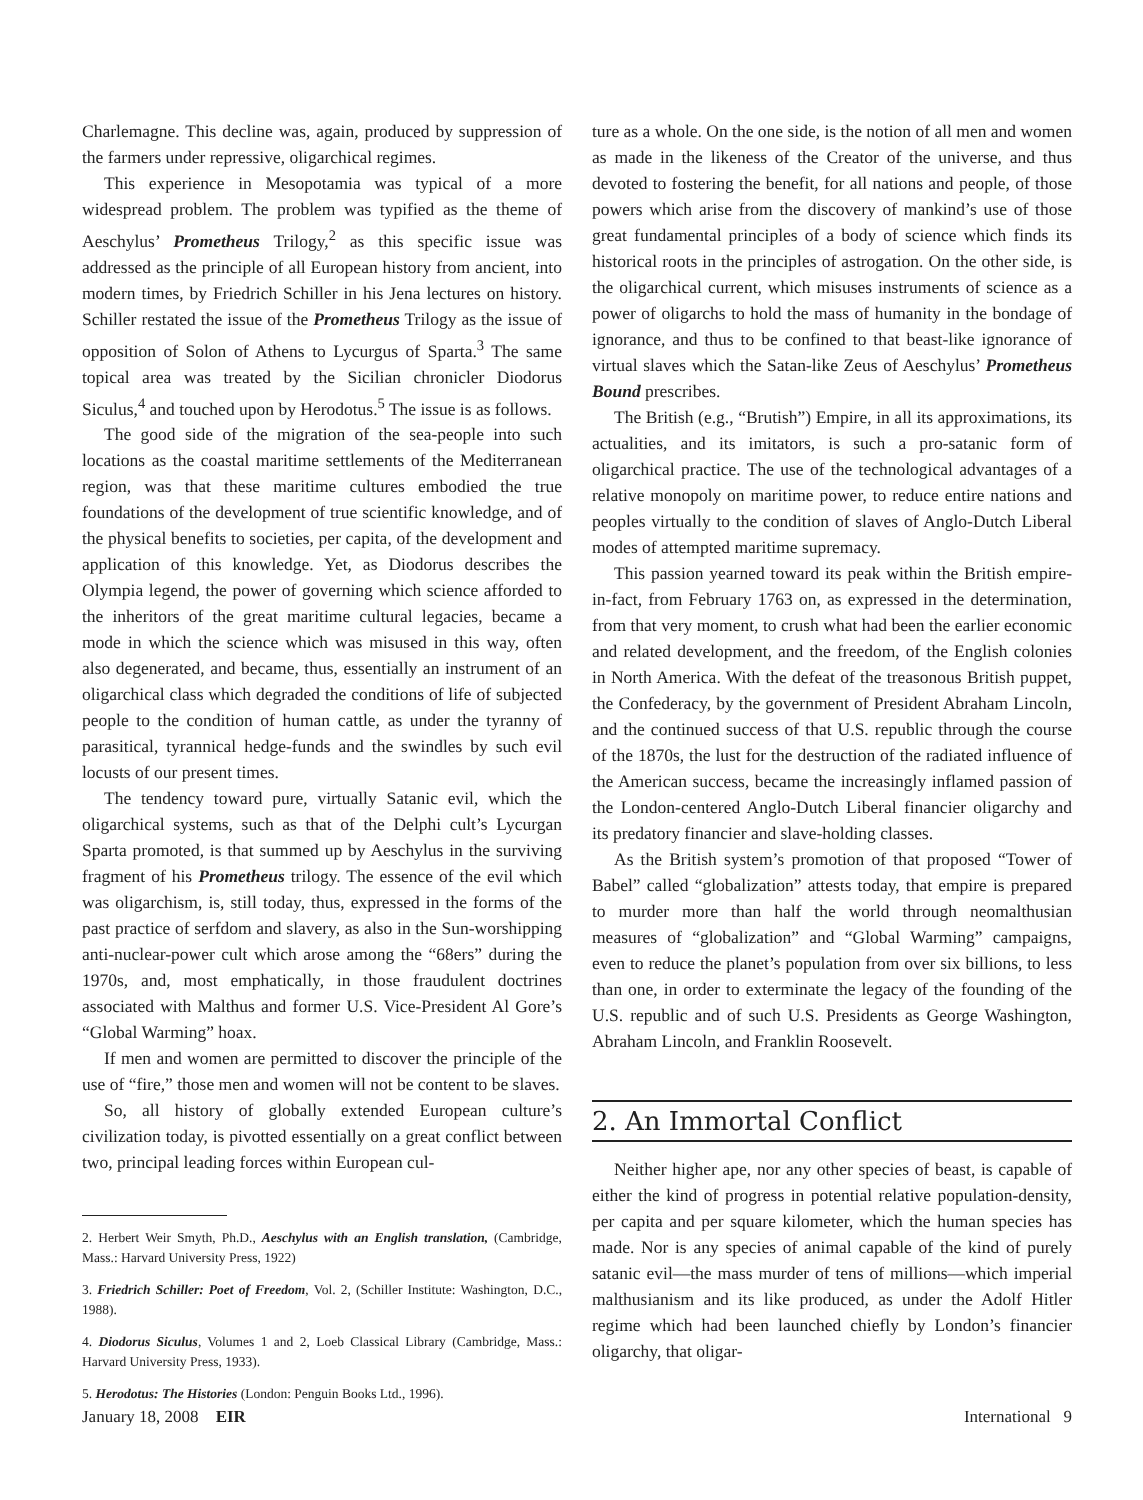Charlemagne. This decline was, again, produced by suppression of the farmers under repressive, oligarchical regimes.
This experience in Mesopotamia was typical of a more widespread problem. The problem was typified as the theme of Aeschylus’ Prometheus Trilogy,<sup>2</sup> as this specific issue was addressed as the principle of all European history from ancient, into modern times, by Friedrich Schiller in his Jena lectures on history. Schiller restated the issue of the Prometheus Trilogy as the issue of opposition of Solon of Athens to Lycurgus of Sparta.<sup>3</sup> The same topical area was treated by the Sicilian chronicler Diodorus Siculus,<sup>4</sup> and touched upon by Herodotus.<sup>5</sup> The issue is as follows.
The good side of the migration of the sea-people into such locations as the coastal maritime settlements of the Mediterranean region, was that these maritime cultures embodied the true foundations of the development of true scientific knowledge, and of the physical benefits to societies, per capita, of the development and application of this knowledge. Yet, as Diodorus describes the Olympia legend, the power of governing which science afforded to the inheritors of the great maritime cultural legacies, became a mode in which the science which was misused in this way, often also degenerated, and became, thus, essentially an instrument of an oligarchical class which degraded the conditions of life of subjected people to the condition of human cattle, as under the tyranny of parasitical, tyrannical hedge-funds and the swindles by such evil locusts of our present times.
The tendency toward pure, virtually Satanic evil, which the oligarchical systems, such as that of the Delphi cult’s Lycurgan Sparta promoted, is that summed up by Aeschylus in the surviving fragment of his Prometheus trilogy. The essence of the evil which was oligarchism, is, still today, thus, expressed in the forms of the past practice of serfdom and slavery, as also in the Sun-worshipping anti-nuclear-power cult which arose among the “68ers” during the 1970s, and, most emphatically, in those fraudulent doctrines associated with Malthus and former U.S. Vice-President Al Gore’s “Global Warming” hoax.
If men and women are permitted to discover the principle of the use of “fire,” those men and women will not be content to be slaves.
So, all history of globally extended European culture’s civilization today, is pivotted essentially on a great conflict between two, principal leading forces within European cul-
2. Herbert Weir Smyth, Ph.D., Aeschylus with an English translation, (Cambridge, Mass.: Harvard University Press, 1922)
3. Friedrich Schiller: Poet of Freedom, Vol. 2, (Schiller Institute: Washington, D.C., 1988).
4. Diodorus Siculus, Volumes 1 and 2, Loeb Classical Library (Cambridge, Mass.: Harvard University Press, 1933).
5. Herodotus: The Histories (London: Penguin Books Ltd., 1996).
ture as a whole. On the one side, is the notion of all men and women as made in the likeness of the Creator of the universe, and thus devoted to fostering the benefit, for all nations and people, of those powers which arise from the discovery of mankind’s use of those great fundamental principles of a body of science which finds its historical roots in the principles of astrogation. On the other side, is the oligarchical current, which misuses instruments of science as a power of oligarchs to hold the mass of humanity in the bondage of ignorance, and thus to be confined to that beast-like ignorance of virtual slaves which the Satan-like Zeus of Aeschylus’ Prometheus Bound prescribes.
The British (e.g., “Brutish”) Empire, in all its approximations, its actualities, and its imitators, is such a pro-satanic form of oligarchical practice. The use of the technological advantages of a relative monopoly on maritime power, to reduce entire nations and peoples virtually to the condition of slaves of Anglo-Dutch Liberal modes of attempted maritime supremacy.
This passion yearned toward its peak within the British empire-in-fact, from February 1763 on, as expressed in the determination, from that very moment, to crush what had been the earlier economic and related development, and the freedom, of the English colonies in North America. With the defeat of the treasonous British puppet, the Confederacy, by the government of President Abraham Lincoln, and the continued success of that U.S. republic through the course of the 1870s, the lust for the destruction of the radiated influence of the American success, became the increasingly inflamed passion of the London-centered Anglo-Dutch Liberal financier oligarchy and its predatory financier and slave-holding classes.
As the British system’s promotion of that proposed “Tower of Babel” called “globalization” attests today, that empire is prepared to murder more than half the world through neomalthusian measures of “globalization” and “Global Warming” campaigns, even to reduce the planet’s population from over six billions, to less than one, in order to exterminate the legacy of the founding of the U.S. republic and of such U.S. Presidents as George Washington, Abraham Lincoln, and Franklin Roosevelt.
2. An Immortal Conflict
Neither higher ape, nor any other species of beast, is capable of either the kind of progress in potential relative population-density, per capita and per square kilometer, which the human species has made. Nor is any species of animal capable of the kind of purely satanic evil—the mass murder of tens of millions—which imperial malthusianism and its like produced, as under the Adolf Hitler regime which had been launched chiefly by London’s financier oligarchy, that oligar-
January 18, 2008 EIR International 9